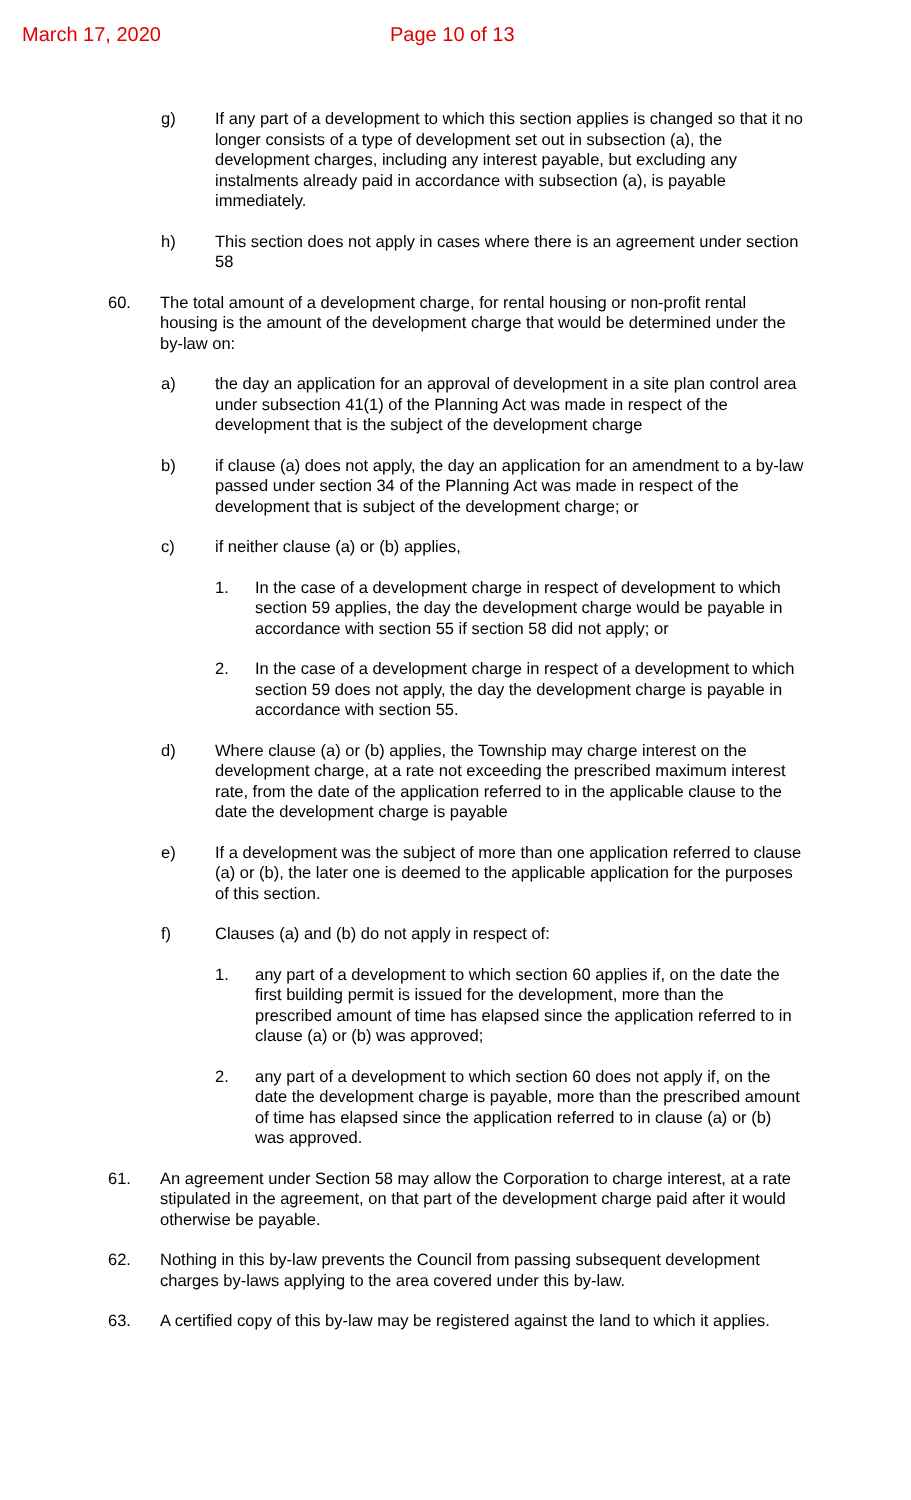March 17, 2020 Page 10 of 13
g) If any part of a development to which this section applies is changed so that it no longer consists of a type of development set out in subsection (a), the development charges, including any interest payable, but excluding any instalments already paid in accordance with subsection (a), is payable immediately.
h) This section does not apply in cases where there is an agreement under section 58
60. The total amount of a development charge, for rental housing or non-profit rental housing is the amount of the development charge that would be determined under the by-law on:
a) the day an application for an approval of development in a site plan control area under subsection 41(1) of the Planning Act was made in respect of the development that is the subject of the development charge
b) if clause (a) does not apply, the day an application for an amendment to a by-law passed under section 34 of the Planning Act was made in respect of the development that is subject of the development charge; or
c) if neither clause (a) or (b) applies,
1. In the case of a development charge in respect of development to which section 59 applies, the day the development charge would be payable in accordance with section 55 if section 58 did not apply; or
2. In the case of a development charge in respect of a development to which section 59 does not apply, the day the development charge is payable in accordance with section 55.
d) Where clause (a) or (b) applies, the Township may charge interest on the development charge, at a rate not exceeding the prescribed maximum interest rate, from the date of the application referred to in the applicable clause to the date the development charge is payable
e) If a development was the subject of more than one application referred to clause (a) or (b), the later one is deemed to the applicable application for the purposes of this section.
f) Clauses (a) and (b) do not apply in respect of:
1. any part of a development to which section 60 applies if, on the date the first building permit is issued for the development, more than the prescribed amount of time has elapsed since the application referred to in clause (a) or (b) was approved;
2. any part of a development to which section 60 does not apply if, on the date the development charge is payable, more than the prescribed amount of time has elapsed since the application referred to in clause (a) or (b) was approved.
61. An agreement under Section 58 may allow the Corporation to charge interest, at a rate stipulated in the agreement, on that part of the development charge paid after it would otherwise be payable.
62. Nothing in this by-law prevents the Council from passing subsequent development charges by-laws applying to the area covered under this by-law.
63. A certified copy of this by-law may be registered against the land to which it applies.